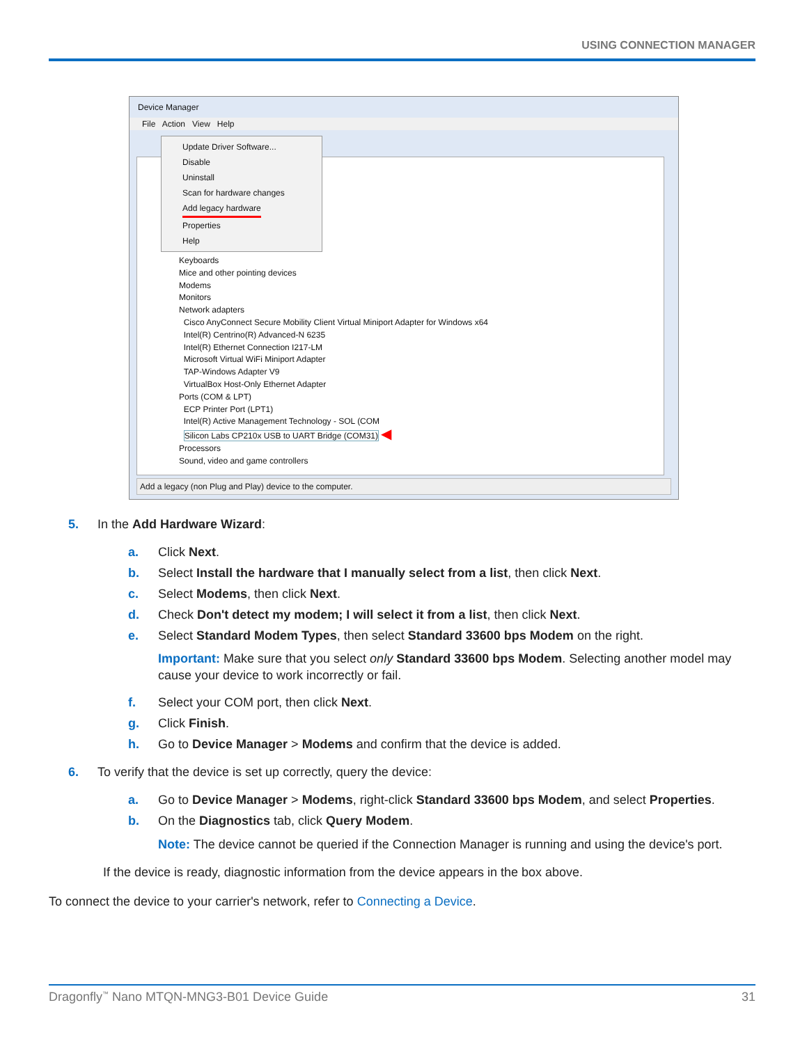USING CONNECTION MANAGER
Device Manager
File Action View Help
Keyboards
Mice and other pointing devices
Modems
Monitors
Network adapters
Cisco AnyConnect Secure Mobility Client Virtual Miniport Adapter for Windows x64
Intel(R) Centrino(R) Advanced-N 6235
Intel(R) Ethernet Connection I217-LM
Microsoft Virtual WiFi Miniport Adapter
TAP-Windows Adapter V9
VirtualBox Host-Only Ethernet Adapter
Ports (COM & LPT)
ECP Printer Port (LPT1)
Intel(R) Active Management Technology - SOL (COM
Silicon Labs CP210x USB to UART Bridge (COM31) ◀
Processors
Sound, video and game controllers
Update Driver Software...
Disable
Uninstall
Scan for hardware changes
Add legacy hardware
Properties
Help
Add a legacy (non Plug and Play) device to the computer.
5. In the Add Hardware Wizard:
a. Click Next.
b. Select Install the hardware that I manually select from a list, then click Next.
c. Select Modems, then click Next.
d. Check Don't detect my modem; I will select it from a list, then click Next.
e. Select Standard Modem Types, then select Standard 33600 bps Modem on the right.
Important: Make sure that you select only Standard 33600 bps Modem. Selecting another model may cause your device to work incorrectly or fail.
f. Select your COM port, then click Next.
g. Click Finish.
h. Go to Device Manager > Modems and confirm that the device is added.
6. To verify that the device is set up correctly, query the device:
a. Go to Device Manager > Modems, right-click Standard 33600 bps Modem, and select Properties.
b. On the Diagnostics tab, click Query Modem.
Note: The device cannot be queried if the Connection Manager is running and using the device's port.
If the device is ready, diagnostic information from the device appears in the box above.
To connect the device to your carrier's network, refer to Connecting a Device.
Dragonfly<sup>™</sup> Nano MTQN-MNG3-B01 Device Guide 31